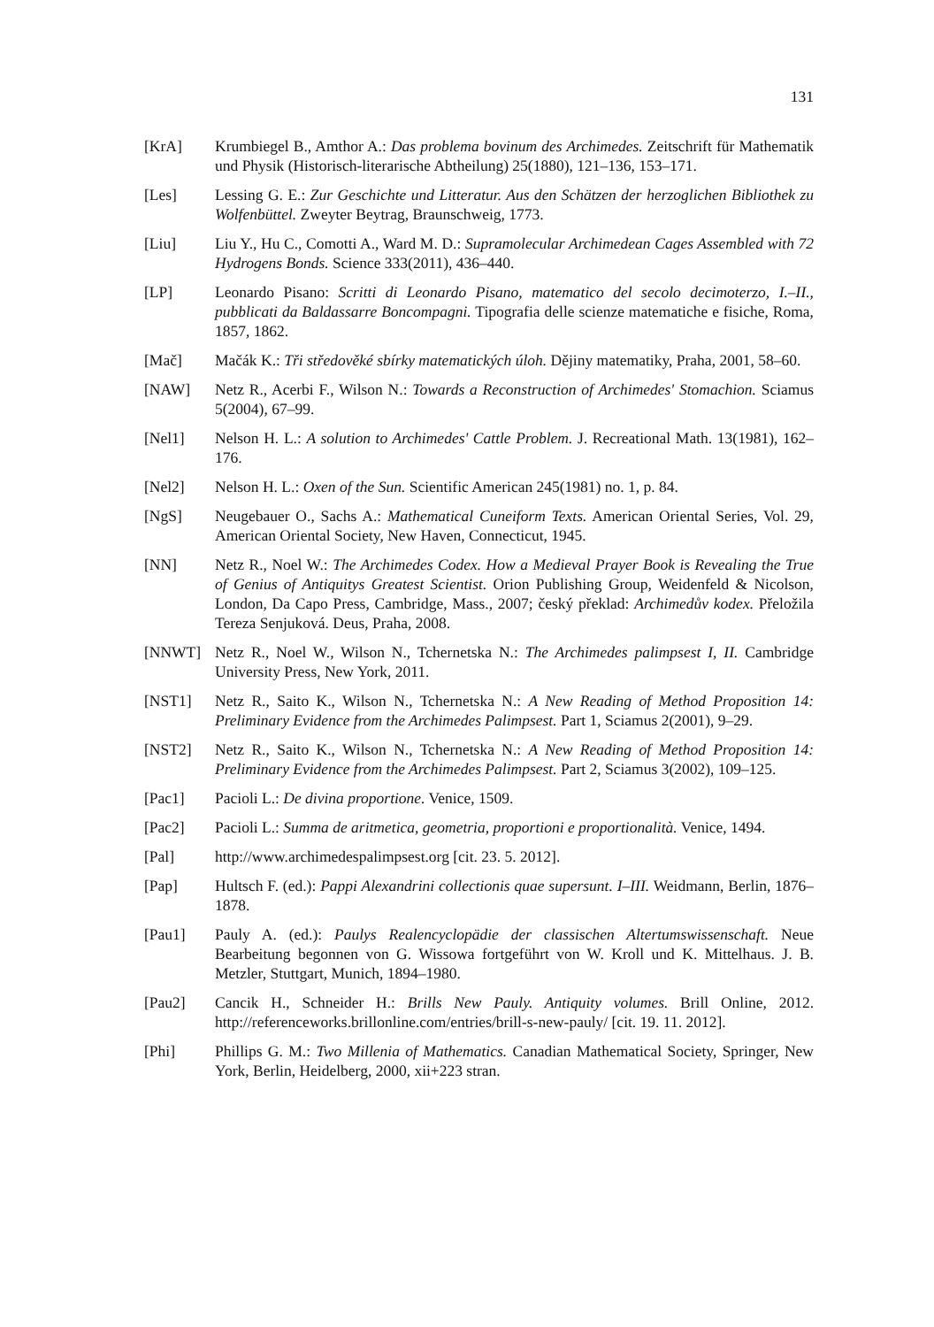131
[KrA] Krumbiegel B., Amthor A.: Das problema bovinum des Archimedes. Zeitschrift für Mathematik und Physik (Historisch-literarische Abtheilung) 25(1880), 121–136, 153–171.
[Les] Lessing G. E.: Zur Geschichte und Litteratur. Aus den Schätzen der herzoglichen Bibliothek zu Wolfenbüttel. Zweyter Beytrag, Braunschweig, 1773.
[Liu] Liu Y., Hu C., Comotti A., Ward M. D.: Supramolecular Archimedean Cages Assembled with 72 Hydrogens Bonds. Science 333(2011), 436–440.
[LP] Leonardo Pisano: Scritti di Leonardo Pisano, matematico del secolo decimoterzo, I.–II., pubblicati da Baldassarre Boncompagni. Tipografia delle scienze matematiche e fisiche, Roma, 1857, 1862.
[Mač] Mačák K.: Tři středověké sbírky matematických úloh. Dějiny matematiky, Praha, 2001, 58–60.
[NAW] Netz R., Acerbi F., Wilson N.: Towards a Reconstruction of Archimedes' Stomachion. Sciamus 5(2004), 67–99.
[Nel1] Nelson H. L.: A solution to Archimedes' Cattle Problem. J. Recreational Math. 13(1981), 162–176.
[Nel2] Nelson H. L.: Oxen of the Sun. Scientific American 245(1981) no. 1, p. 84.
[NgS] Neugebauer O., Sachs A.: Mathematical Cuneiform Texts. American Oriental Series, Vol. 29, American Oriental Society, New Haven, Connecticut, 1945.
[NN] Netz R., Noel W.: The Archimedes Codex. How a Medieval Prayer Book is Revealing the True of Genius of Antiquitys Greatest Scientist. Orion Publishing Group, Weidenfeld & Nicolson, London, Da Capo Press, Cambridge, Mass., 2007; český překlad: Archimedův kodex. Přeložila Tereza Senjuková. Deus, Praha, 2008.
[NNWT] Netz R., Noel W., Wilson N., Tchernetska N.: The Archimedes palimpsest I, II. Cambridge University Press, New York, 2011.
[NST1] Netz R., Saito K., Wilson N., Tchernetska N.: A New Reading of Method Proposition 14: Preliminary Evidence from the Archimedes Palimpsest. Part 1, Sciamus 2(2001), 9–29.
[NST2] Netz R., Saito K., Wilson N., Tchernetska N.: A New Reading of Method Proposition 14: Preliminary Evidence from the Archimedes Palimpsest. Part 2, Sciamus 3(2002), 109–125.
[Pac1] Pacioli L.: De divina proportione. Venice, 1509.
[Pac2] Pacioli L.: Summa de aritmetica, geometria, proportioni e proportionalità. Venice, 1494.
[Pal] http://www.archimedespalimpsest.org [cit. 23. 5. 2012].
[Pap] Hultsch F. (ed.): Pappi Alexandrini collectionis quae supersunt. I–III. Weidmann, Berlin, 1876–1878.
[Pau1] Pauly A. (ed.): Paulys Realencyclopädie der classischen Altertumswissenschaft. Neue Bearbeitung begonnen von G. Wissowa fortgeführt von W. Kroll und K. Mittelhaus. J. B. Metzler, Stuttgart, Munich, 1894–1980.
[Pau2] Cancik H., Schneider H.: Brills New Pauly. Antiquity volumes. Brill Online, 2012. http://referenceworks.brillonline.com/entries/brill-s-new-pauly/ [cit. 19. 11. 2012].
[Phi] Phillips G. M.: Two Millenia of Mathematics. Canadian Mathematical Society, Springer, New York, Berlin, Heidelberg, 2000, xii+223 stran.